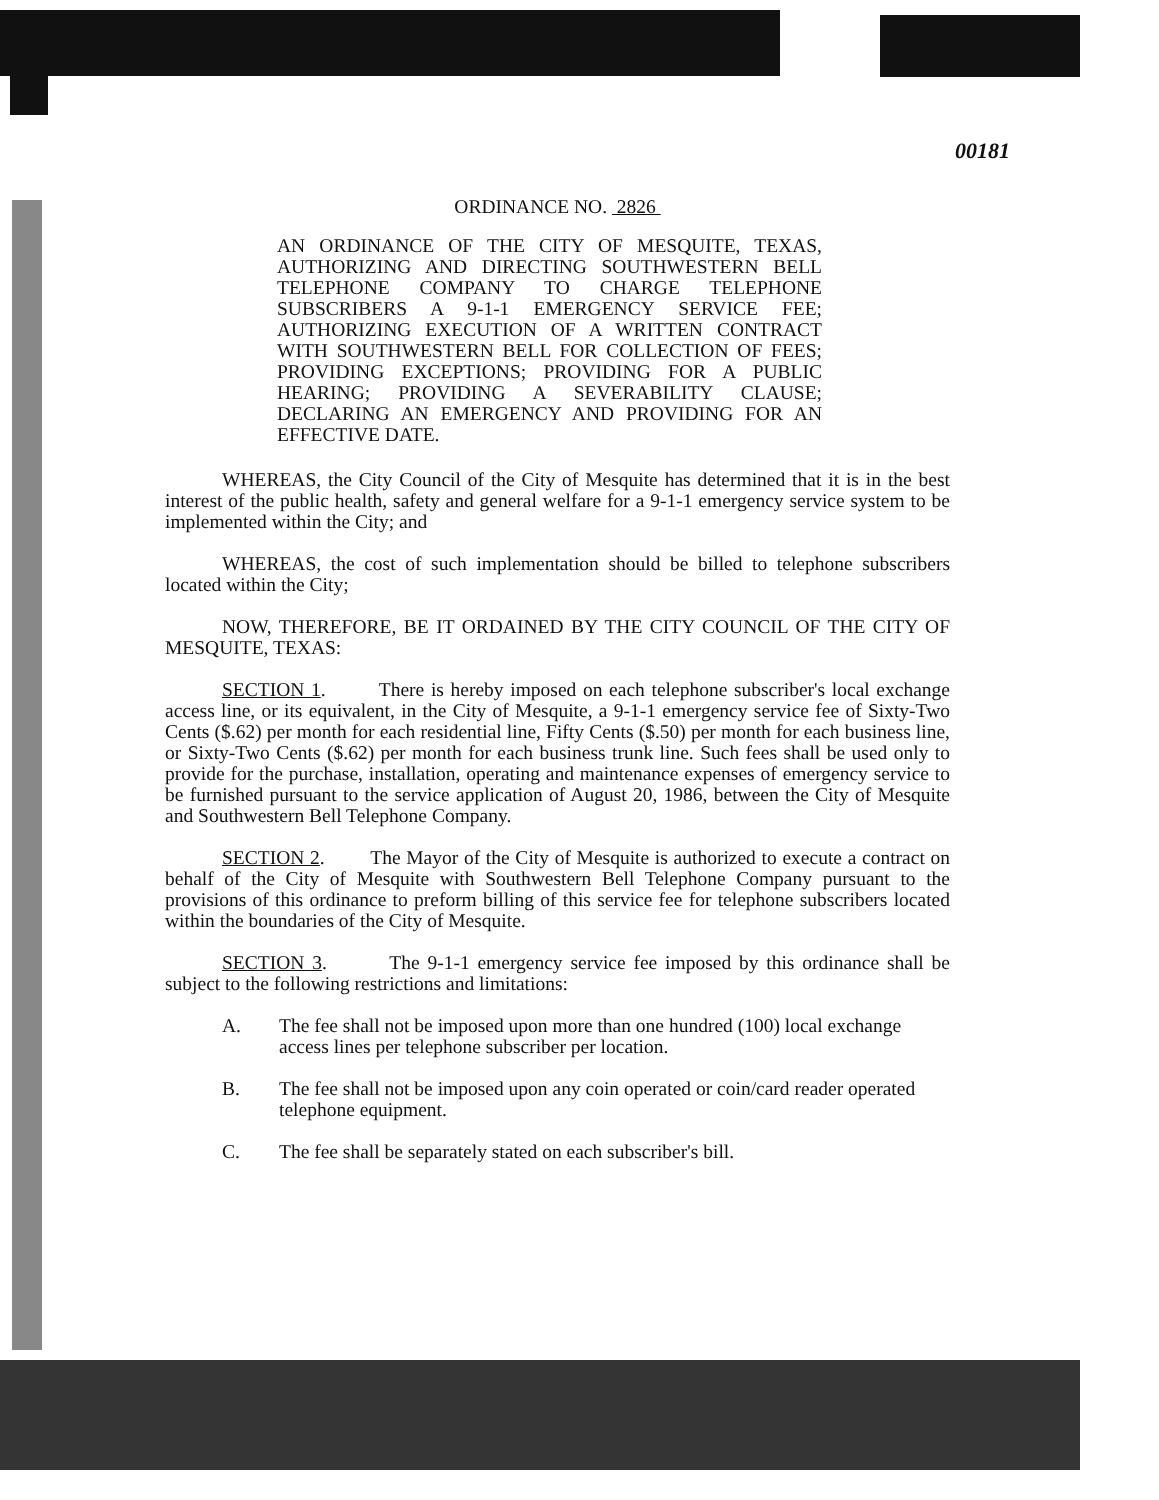00181
ORDINANCE NO. 2826
AN ORDINANCE OF THE CITY OF MESQUITE, TEXAS, AUTHORIZING AND DIRECTING SOUTHWESTERN BELL TELEPHONE COMPANY TO CHARGE TELEPHONE SUBSCRIBERS A 9-1-1 EMERGENCY SERVICE FEE; AUTHORIZING EXECUTION OF A WRITTEN CONTRACT WITH SOUTHWESTERN BELL FOR COLLECTION OF FEES; PROVIDING EXCEPTIONS; PROVIDING FOR A PUBLIC HEARING; PROVIDING A SEVERABILITY CLAUSE; DECLARING AN EMERGENCY AND PROVIDING FOR AN EFFECTIVE DATE.
WHEREAS, the City Council of the City of Mesquite has determined that it is in the best interest of the public health, safety and general welfare for a 9-1-1 emergency service system to be implemented within the City; and
WHEREAS, the cost of such implementation should be billed to telephone subscribers located within the City;
NOW, THEREFORE, BE IT ORDAINED BY THE CITY COUNCIL OF THE CITY OF MESQUITE, TEXAS:
SECTION 1. There is hereby imposed on each telephone subscriber's local exchange access line, or its equivalent, in the City of Mesquite, a 9-1-1 emergency service fee of Sixty-Two Cents ($.62) per month for each residential line, Fifty Cents ($.50) per month for each business line, or Sixty-Two Cents ($.62) per month for each business trunk line. Such fees shall be used only to provide for the purchase, installation, operating and maintenance expenses of emergency service to be furnished pursuant to the service application of August 20, 1986, between the City of Mesquite and Southwestern Bell Telephone Company.
SECTION 2. The Mayor of the City of Mesquite is authorized to execute a contract on behalf of the City of Mesquite with Southwestern Bell Telephone Company pursuant to the provisions of this ordinance to preform billing of this service fee for telephone subscribers located within the boundaries of the City of Mesquite.
SECTION 3. The 9-1-1 emergency service fee imposed by this ordinance shall be subject to the following restrictions and limitations:
A. The fee shall not be imposed upon more than one hundred (100) local exchange access lines per telephone subscriber per location.
B. The fee shall not be imposed upon any coin operated or coin/card reader operated telephone equipment.
C. The fee shall be separately stated on each subscriber's bill.